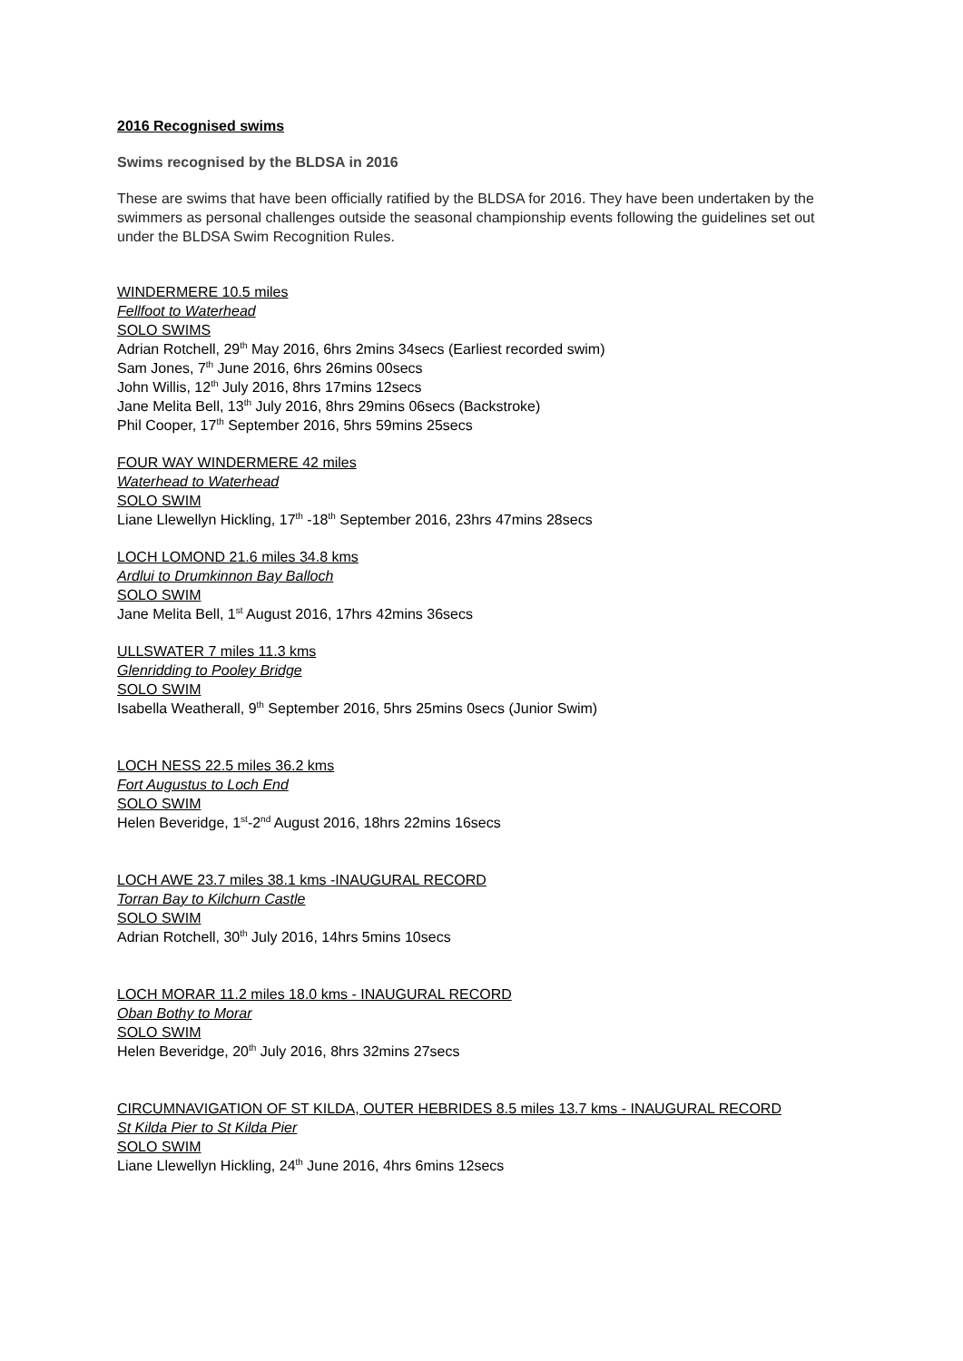2016 Recognised swims
Swims recognised by the BLDSA in 2016
These are swims that have been officially ratified by the BLDSA for 2016. They have been undertaken by the swimmers as personal challenges outside the seasonal championship events following the guidelines set out under the BLDSA Swim Recognition Rules.
WINDERMERE 10.5 miles
Fellfoot to Waterhead
SOLO SWIMS
Adrian Rotchell, 29<sup>th</sup> May 2016, 6hrs 2mins 34secs (Earliest recorded swim)
Sam Jones, 7<sup>th</sup> June 2016, 6hrs 26mins 00secs
John Willis, 12<sup>th</sup> July 2016, 8hrs 17mins 12secs
Jane Melita Bell, 13<sup>th</sup> July 2016, 8hrs 29mins 06secs (Backstroke)
Phil Cooper, 17<sup>th</sup> September 2016, 5hrs 59mins 25secs
FOUR WAY WINDERMERE 42 miles
Waterhead to Waterhead
SOLO SWIM
Liane Llewellyn Hickling, 17<sup>th</sup> -18<sup>th</sup> September 2016, 23hrs 47mins 28secs
LOCH LOMOND 21.6 miles 34.8 kms
Ardlui to Drumkinnon Bay Balloch
SOLO SWIM
Jane Melita Bell, 1<sup>st</sup> August 2016, 17hrs 42mins 36secs
ULLSWATER 7 miles 11.3 kms
Glenridding to Pooley Bridge
SOLO SWIM
Isabella Weatherall, 9<sup>th</sup> September 2016, 5hrs 25mins 0secs (Junior Swim)
LOCH NESS 22.5 miles 36.2 kms
Fort Augustus to Loch End
SOLO SWIM
Helen Beveridge, 1<sup>st</sup>-2<sup>nd</sup> August 2016, 18hrs 22mins 16secs
LOCH AWE 23.7 miles 38.1 kms -INAUGURAL RECORD
Torran Bay to Kilchurn Castle
SOLO SWIM
Adrian Rotchell, 30<sup>th</sup> July 2016, 14hrs 5mins 10secs
LOCH MORAR 11.2 miles 18.0 kms - INAUGURAL RECORD
Oban Bothy to Morar
SOLO SWIM
Helen Beveridge, 20<sup>th</sup> July 2016, 8hrs 32mins 27secs
CIRCUMNAVIGATION OF ST KILDA, OUTER HEBRIDES 8.5 miles 13.7 kms - INAUGURAL RECORD
St Kilda Pier to St Kilda Pier
SOLO SWIM
Liane Llewellyn Hickling, 24<sup>th</sup> June 2016, 4hrs 6mins 12secs